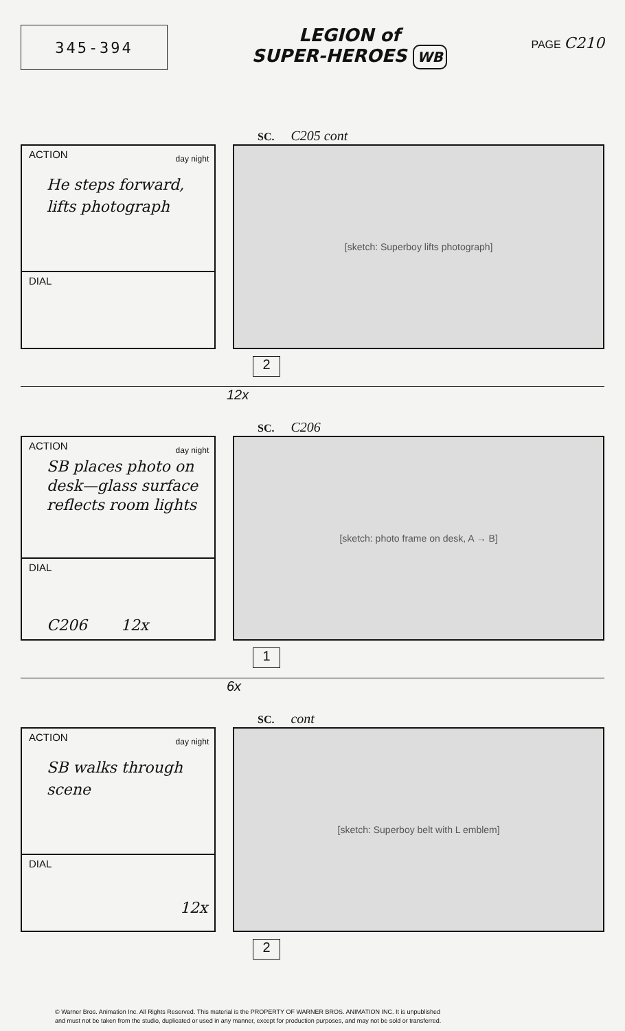345-394
LEGION of
SUPER-HEROES WB
PAGE C210
SC. C205 cont
ACTION
day night
He steps forward, lifts photograph
DIAL
[sketch: Superboy lifts photograph]
2
12x
SC. C206
ACTION
day night
SB places photo on desk—glass surface reflects room lights
DIAL
C206 12x
[sketch: photo frame on desk, A → B]
1
6x
SC. cont
ACTION
day night
SB walks through scene
DIAL
12x
[sketch: Superboy belt with L emblem]
2
© Warner Bros. Animation Inc. All Rights Reserved. This material is the PROPERTY OF WARNER BROS. ANIMATION INC. It is unpublished
and must not be taken from the studio, duplicated or used in any manner, except for production purposes, and may not be sold or transferred.